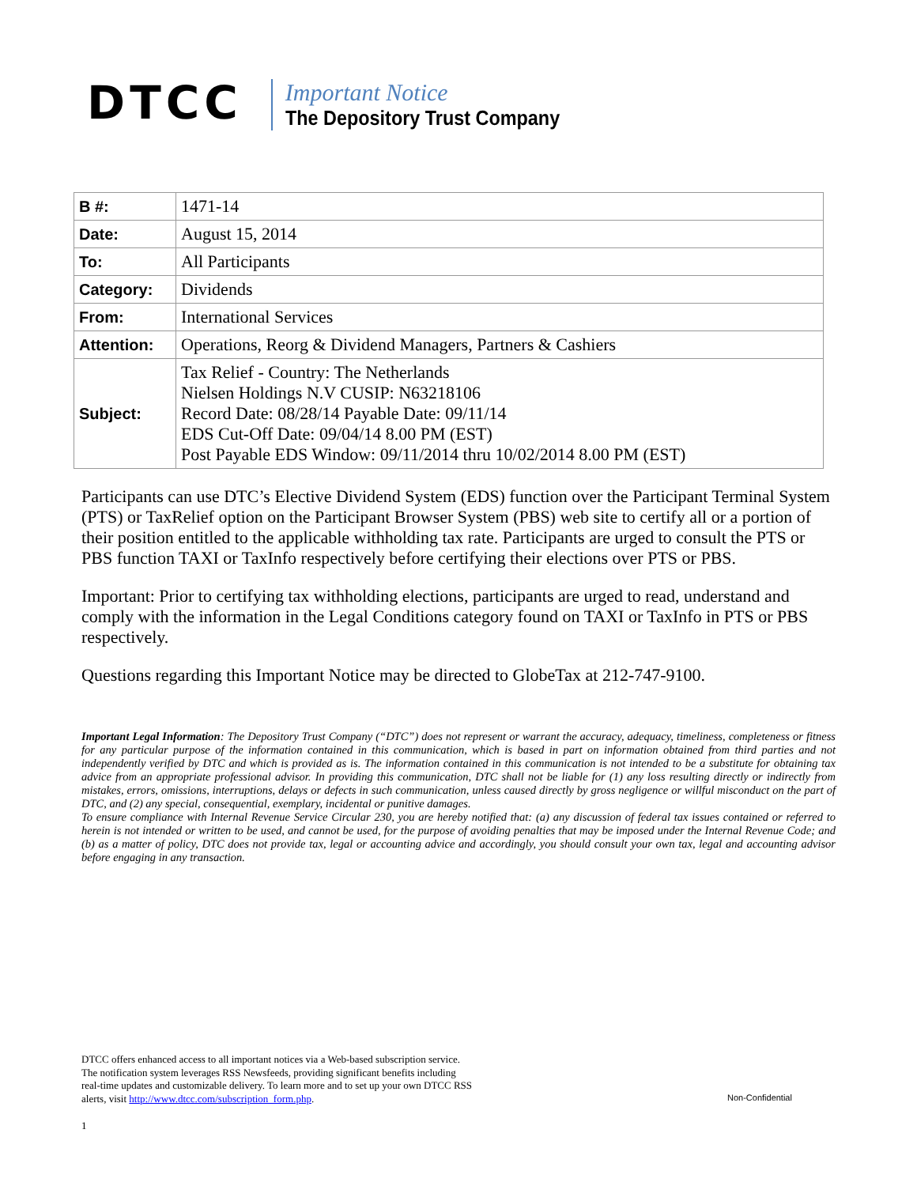DTCC
Important Notice
The Depository Trust Company
| B #: | 1471-14 |
| Date: | August 15, 2014 |
| To: | All Participants |
| Category: | Dividends |
| From: | International Services |
| Attention: | Operations, Reorg & Dividend Managers, Partners & Cashiers |
| Subject: | Tax Relief - Country: The Netherlands Nielsen Holdings N.V CUSIP: N63218106 Record Date: 08/28/14 Payable Date: 09/11/14 EDS Cut-Off Date: 09/04/14 8.00 PM (EST) Post Payable EDS Window: 09/11/2014 thru 10/02/2014 8.00 PM (EST) |
Participants can use DTC’s Elective Dividend System (EDS) function over the Participant Terminal System (PTS) or TaxRelief option on the Participant Browser System (PBS) web site to certify all or a portion of their position entitled to the applicable withholding tax rate. Participants are urged to consult the PTS or PBS function TAXI or TaxInfo respectively before certifying their elections over PTS or PBS.
Important: Prior to certifying tax withholding elections, participants are urged to read, understand and comply with the information in the Legal Conditions category found on TAXI or TaxInfo in PTS or PBS respectively.
Questions regarding this Important Notice may be directed to GlobeTax at 212-747-9100.
Important Legal Information: The Depository Trust Company (“DTC”) does not represent or warrant the accuracy, adequacy, timeliness, completeness or fitness for any particular purpose of the information contained in this communication, which is based in part on information obtained from third parties and not independently verified by DTC and which is provided as is. The information contained in this communication is not intended to be a substitute for obtaining tax advice from an appropriate professional advisor. In providing this communication, DTC shall not be liable for (1) any loss resulting directly or indirectly from mistakes, errors, omissions, interruptions, delays or defects in such communication, unless caused directly by gross negligence or willful misconduct on the part of DTC, and (2) any special, consequential, exemplary, incidental or punitive damages.
To ensure compliance with Internal Revenue Service Circular 230, you are hereby notified that: (a) any discussion of federal tax issues contained or referred to herein is not intended or written to be used, and cannot be used, for the purpose of avoiding penalties that may be imposed under the Internal Revenue Code; and (b) as a matter of policy, DTC does not provide tax, legal or accounting advice and accordingly, you should consult your own tax, legal and accounting advisor before engaging in any transaction.
DTCC offers enhanced access to all important notices via a Web-based subscription service.
The notification system leverages RSS Newsfeeds, providing significant benefits including
real-time updates and customizable delivery. To learn more and to set up your own DTCC RSS
alerts, visit http://www.dtcc.com/subscription_form.php.
Non-Confidential
1